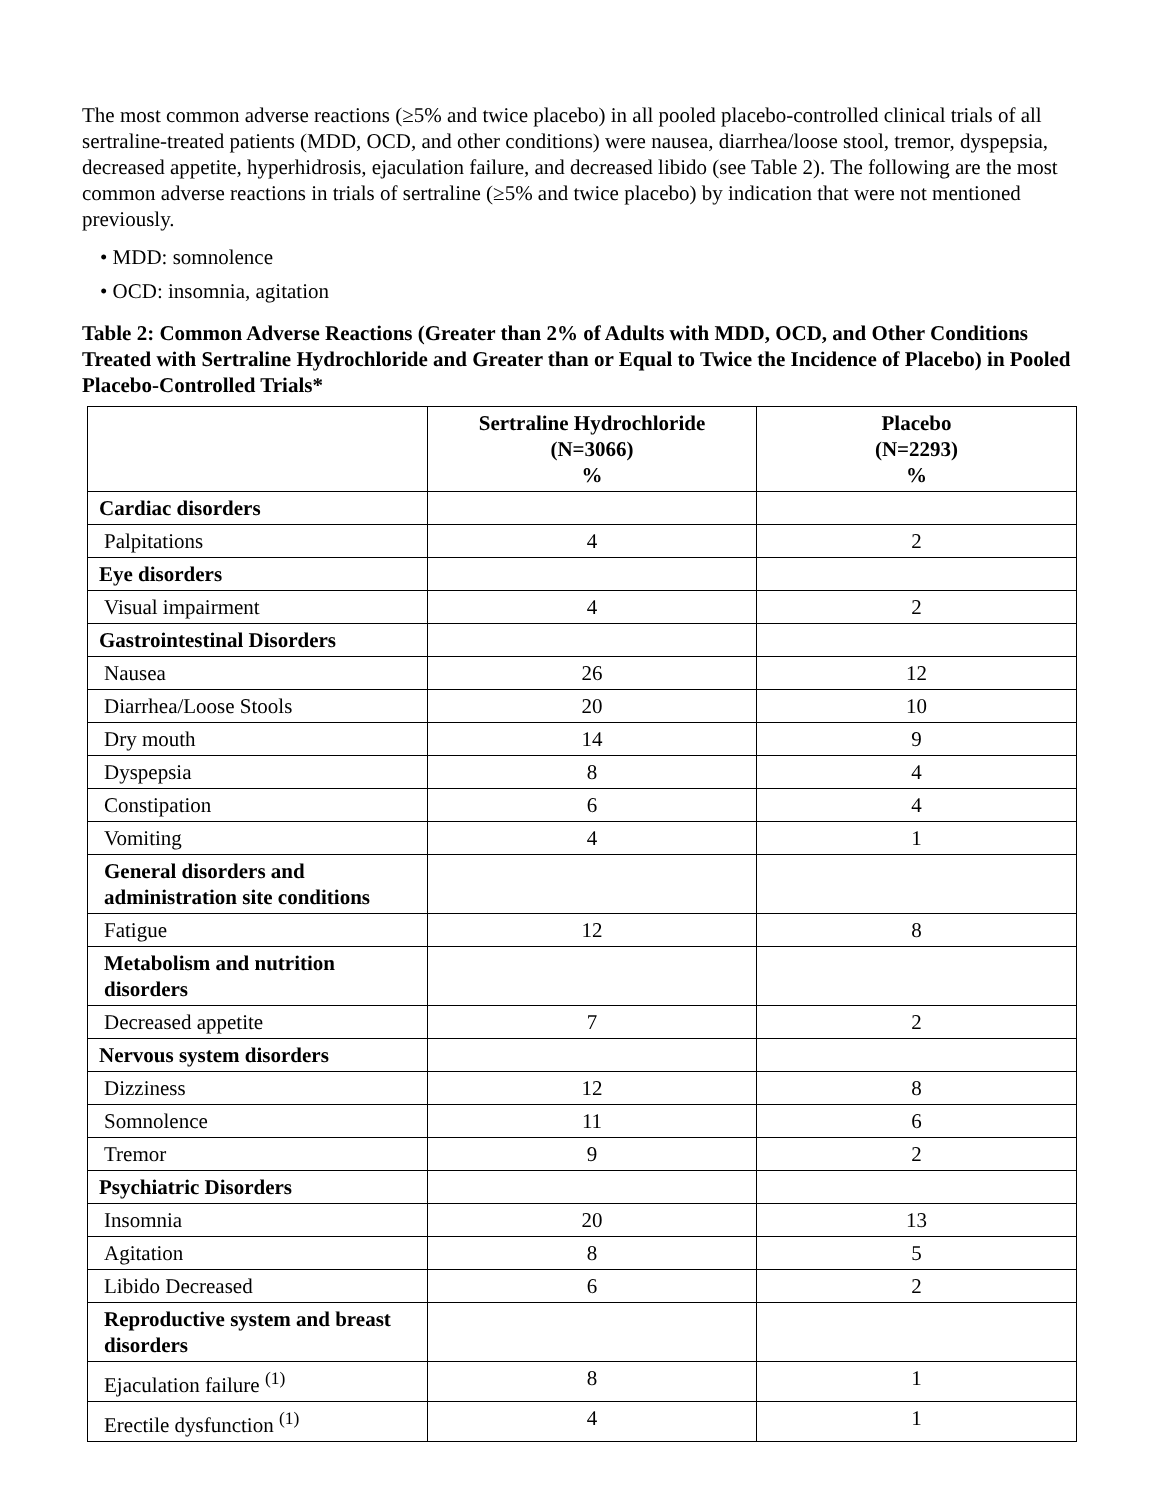The most common adverse reactions (≥5% and twice placebo) in all pooled placebo-controlled clinical trials of all sertraline-treated patients (MDD, OCD, and other conditions) were nausea, diarrhea/loose stool, tremor, dyspepsia, decreased appetite, hyperhidrosis, ejaculation failure, and decreased libido (see Table 2). The following are the most common adverse reactions in trials of sertraline (≥5% and twice placebo) by indication that were not mentioned previously.
• MDD: somnolence
• OCD: insomnia, agitation
Table 2: Common Adverse Reactions (Greater than 2% of Adults with MDD, OCD, and Other Conditions Treated with Sertraline Hydrochloride and Greater than or Equal to Twice the Incidence of Placebo) in Pooled Placebo-Controlled Trials*
| | Sertraline Hydrochloride (N=3066) % | Placebo (N=2293) % |
| --- | --- | --- |
| Cardiac disorders | | |
| Palpitations | 4 | 2 |
| Eye disorders | | |
| Visual impairment | 4 | 2 |
| Gastrointestinal Disorders | | |
| Nausea | 26 | 12 |
| Diarrhea/Loose Stools | 20 | 10 |
| Dry mouth | 14 | 9 |
| Dyspepsia | 8 | 4 |
| Constipation | 6 | 4 |
| Vomiting | 4 | 1 |
| General disorders and administration site conditions | | |
| Fatigue | 12 | 8 |
| Metabolism and nutrition disorders | | |
| Decreased appetite | 7 | 2 |
| Nervous system disorders | | |
| Dizziness | 12 | 8 |
| Somnolence | 11 | 6 |
| Tremor | 9 | 2 |
| Psychiatric Disorders | | |
| Insomnia | 20 | 13 |
| Agitation | 8 | 5 |
| Libido Decreased | 6 | 2 |
| Reproductive system and breast disorders | | |
| Ejaculation failure <sup>(1)</sup> | 8 | 1 |
| Erectile dysfunction <sup>(1)</sup> | 4 | 1 |